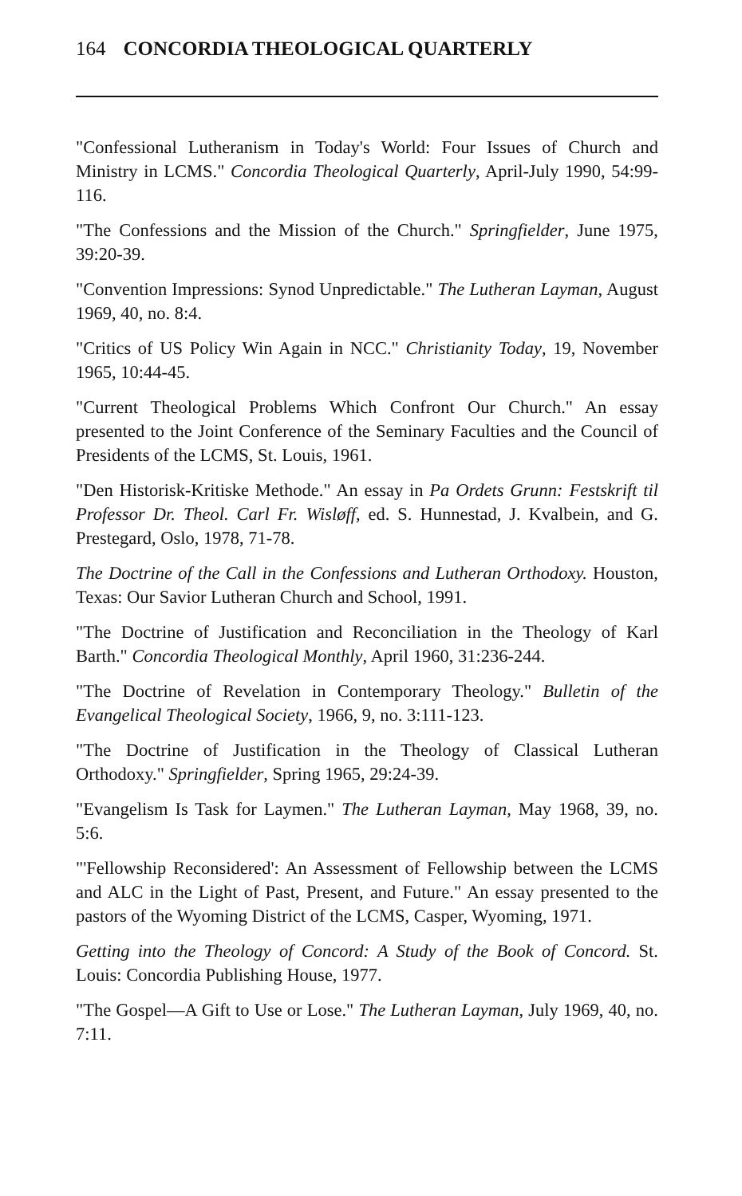164 CONCORDIA THEOLOGICAL QUARTERLY
"Confessional Lutheranism in Today's World: Four Issues of Church and Ministry in LCMS." Concordia Theological Quarterly, April-July 1990, 54:99-116.
"The Confessions and the Mission of the Church." Springfielder, June 1975, 39:20-39.
"Convention Impressions: Synod Unpredictable." The Lutheran Layman, August 1969, 40, no. 8:4.
"Critics of US Policy Win Again in NCC." Christianity Today, 19, November 1965, 10:44-45.
"Current Theological Problems Which Confront Our Church." An essay presented to the Joint Conference of the Seminary Faculties and the Council of Presidents of the LCMS, St. Louis, 1961.
"Den Historisk-Kritiske Methode." An essay in Pa Ordets Grunn: Festskrift til Professor Dr. Theol. Carl Fr. Wisløff, ed. S. Hunnestad, J. Kvalbein, and G. Prestegard, Oslo, 1978, 71-78.
The Doctrine of the Call in the Confessions and Lutheran Orthodoxy. Houston, Texas: Our Savior Lutheran Church and School, 1991.
"The Doctrine of Justification and Reconciliation in the Theology of Karl Barth." Concordia Theological Monthly, April 1960, 31:236-244.
"The Doctrine of Revelation in Contemporary Theology." Bulletin of the Evangelical Theological Society, 1966, 9, no. 3:111-123.
"The Doctrine of Justification in the Theology of Classical Lutheran Orthodoxy." Springfielder, Spring 1965, 29:24-39.
"Evangelism Is Task for Laymen." The Lutheran Layman, May 1968, 39, no. 5:6.
"'Fellowship Reconsidered': An Assessment of Fellowship between the LCMS and ALC in the Light of Past, Present, and Future." An essay presented to the pastors of the Wyoming District of the LCMS, Casper, Wyoming, 1971.
Getting into the Theology of Concord: A Study of the Book of Concord. St. Louis: Concordia Publishing House, 1977.
"The Gospel—A Gift to Use or Lose." The Lutheran Layman, July 1969, 40, no. 7:11.